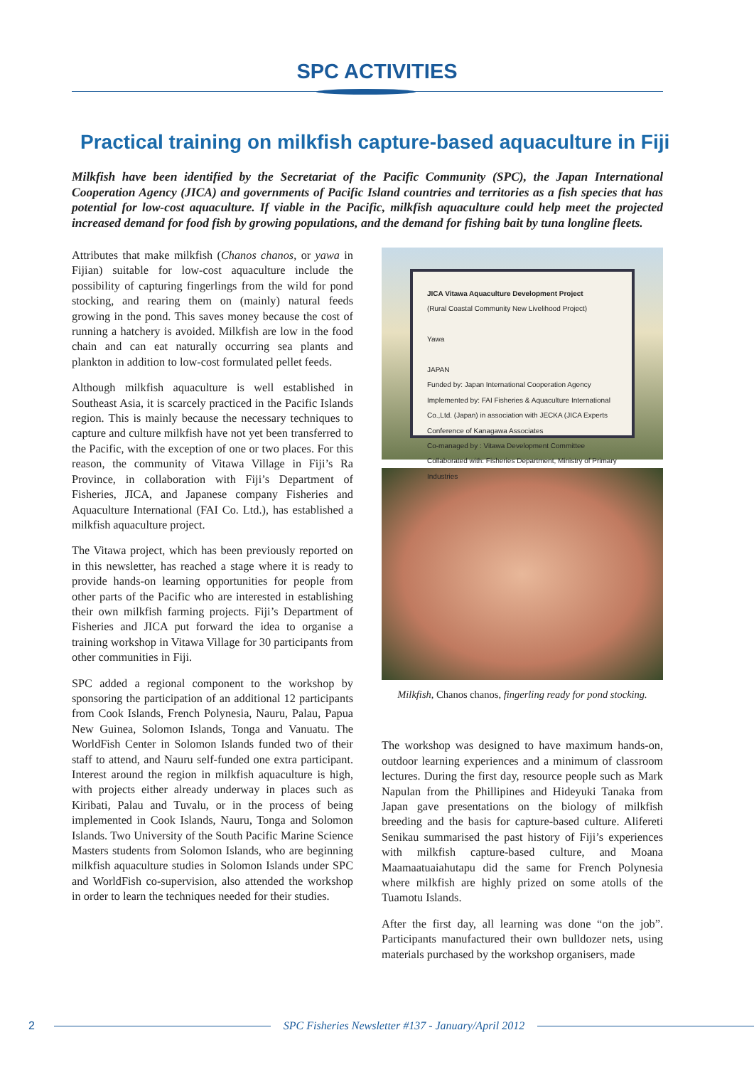SPC ACTIVITIES
Practical training on milkfish capture-based aquaculture in Fiji
Milkfish have been identified by the Secretariat of the Pacific Community (SPC), the Japan International Cooperation Agency (JICA) and governments of Pacific Island countries and territories as a fish species that has potential for low-cost aquaculture. If viable in the Pacific, milkfish aquaculture could help meet the projected increased demand for food fish by growing populations, and the demand for fishing bait by tuna longline fleets.
Attributes that make milkfish (Chanos chanos, or yawa in Fijian) suitable for low-cost aquaculture include the possibility of capturing fingerlings from the wild for pond stocking, and rearing them on (mainly) natural feeds growing in the pond. This saves money because the cost of running a hatchery is avoided. Milkfish are low in the food chain and can eat naturally occurring sea plants and plankton in addition to low-cost formulated pellet feeds.
Although milkfish aquaculture is well established in Southeast Asia, it is scarcely practiced in the Pacific Islands region. This is mainly because the necessary techniques to capture and culture milkfish have not yet been transferred to the Pacific, with the exception of one or two places. For this reason, the community of Vitawa Village in Fiji’s Ra Province, in collaboration with Fiji’s Department of Fisheries, JICA, and Japanese company Fisheries and Aquaculture International (FAI Co. Ltd.), has established a milkfish aquaculture project.
The Vitawa project, which has been previously reported on in this newsletter, has reached a stage where it is ready to provide hands-on learning opportunities for people from other parts of the Pacific who are interested in establishing their own milkfish farming projects. Fiji’s Department of Fisheries and JICA put forward the idea to organise a training workshop in Vitawa Village for 30 participants from other communities in Fiji.
SPC added a regional component to the workshop by sponsoring the participation of an additional 12 participants from Cook Islands, French Polynesia, Nauru, Palau, Papua New Guinea, Solomon Islands, Tonga and Vanuatu. The WorldFish Center in Solomon Islands funded two of their staff to attend, and Nauru self-funded one extra participant. Interest around the region in milkfish aquaculture is high, with projects either already underway in places such as Kiribati, Palau and Tuvalu, or in the process of being implemented in Cook Islands, Nauru, Tonga and Solomon Islands. Two University of the South Pacific Marine Science Masters students from Solomon Islands, who are beginning milkfish aquaculture studies in Solomon Islands under SPC and WorldFish co-supervision, also attended the workshop in order to learn the techniques needed for their studies.
JICA Vitawa Aquaculture Development Project
(Rural Coastal Community New Livelihood Project)
Yawa
JAPAN
Funded by: Japan International Cooperation Agency
Implemented by: FAI Fisheries & Aquaculture International Co.,Ltd. (Japan) in association with JECKA (JICA Experts Conference of Kanagawa Associates
Co-managed by : Vitawa Development Committee
Collaborated with: Fisheries Department, Ministry of Primary Industries
Milkfish, Chanos chanos, fingerling ready for pond stocking.
The workshop was designed to have maximum hands-on, outdoor learning experiences and a minimum of classroom lectures. During the first day, resource people such as Mark Napulan from the Phillipines and Hideyuki Tanaka from Japan gave presentations on the biology of milkfish breeding and the basis for capture-based culture. Alifereti Senikau summarised the past history of Fiji’s experiences with milkfish capture-based culture, and Moana Maamaatuaiahutapu did the same for French Polynesia where milkfish are highly prized on some atolls of the Tuamotu Islands.
After the first day, all learning was done “on the job”. Participants manufactured their own bulldozer nets, using materials purchased by the workshop organisers, made
2 SPC Fisheries Newsletter #137 - January/April 2012